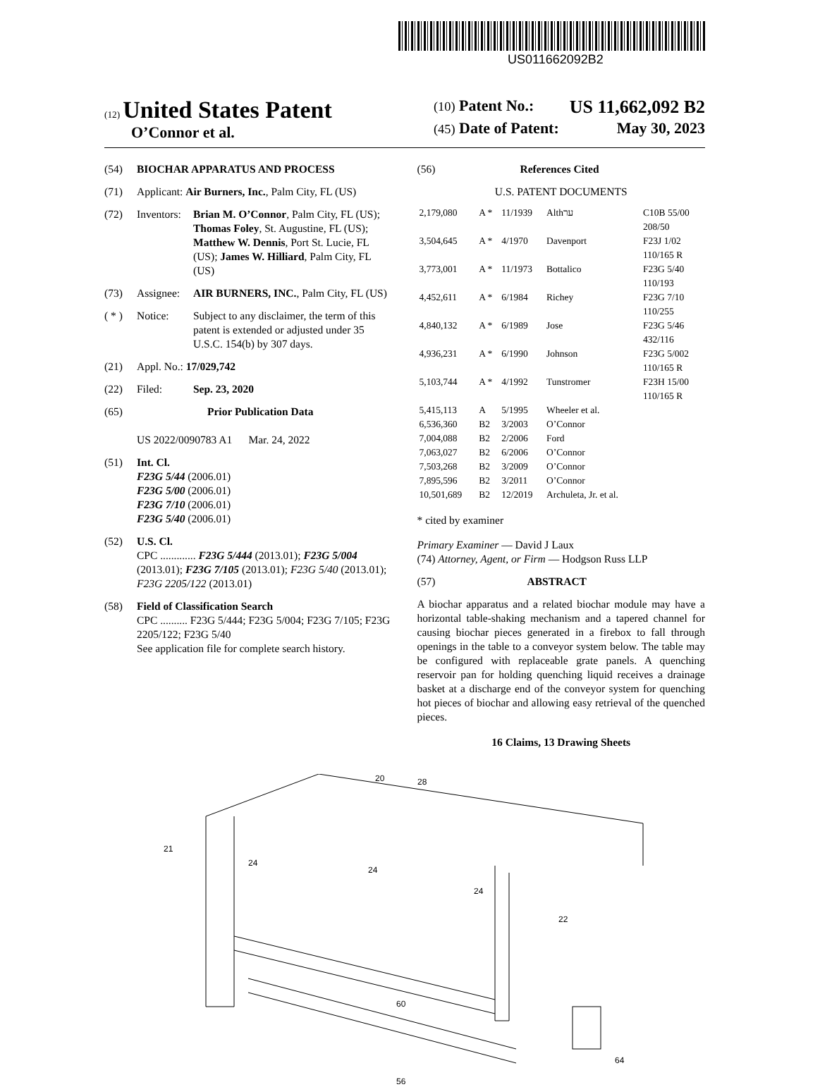US011662092B2
(12) United States Patent
O’Connor et al.
(10) Patent No.: US 11,662,092 B2
(45) Date of Patent: May 30, 2023
(54) BIOCHAR APPARATUS AND PROCESS
(71) Applicant: Air Burners, Inc., Palm City, FL (US)
(72) Inventors: Brian M. O’Connor, Palm City, FL (US); Thomas Foley, St. Augustine, FL (US); Matthew W. Dennis, Port St. Lucie, FL (US); James W. Hilliard, Palm City, FL (US)
(73) Assignee: AIR BURNERS, INC., Palm City, FL (US)
( * ) Notice: Subject to any disclaimer, the term of this patent is extended or adjusted under 35 U.S.C. 154(b) by 307 days.
(21) Appl. No.: 17/029,742
(22) Filed: Sep. 23, 2020
(65) Prior Publication Data
US 2022/0090783 A1 Mar. 24, 2022
(51) Int. Cl.
F23G 5/44 (2006.01)
F23G 5/00 (2006.01)
F23G 7/10 (2006.01)
F23G 5/40 (2006.01)
(52) U.S. Cl.
CPC ............. F23G 5/444 (2013.01); F23G 5/004 (2013.01); F23G 7/105 (2013.01); F23G 5/40 (2013.01); F23G 2205/122 (2013.01)
(58) Field of Classification Search
CPC .......... F23G 5/444; F23G 5/004; F23G 7/105; F23G 2205/122; F23G 5/40
See application file for complete search history.
(56) References Cited
U.S. PATENT DOCUMENTS
| 2,179,080 | A * | 11/1939 | Althער | C10B 55/00 208/50 |
| 3,504,645 | A * | 4/1970 | Davenport | F23J 1/02 110/165 R |
| 3,773,001 | A * | 11/1973 | Bottalico | F23G 5/40 110/193 |
| 4,452,611 | A * | 6/1984 | Richey | F23G 7/10 110/255 |
| 4,840,132 | A * | 6/1989 | Jose | F23G 5/46 432/116 |
| 4,936,231 | A * | 6/1990 | Johnson | F23G 5/002 110/165 R |
| 5,103,744 | A * | 4/1992 | Tunstromer | F23H 15/00 110/165 R |
| 5,415,113 | A | 5/1995 | Wheeler et al. | |
| 6,536,360 | B2 | 3/2003 | O’Connor | |
| 7,004,088 | B2 | 2/2006 | Ford | |
| 7,063,027 | B2 | 6/2006 | O’Connor | |
| 7,503,268 | B2 | 3/2009 | O’Connor | |
| 7,895,596 | B2 | 3/2011 | O’Connor | |
| 10,501,689 | B2 | 12/2019 | Archuleta, Jr. et al. | |
* cited by examiner
Primary Examiner — David J Laux
(74) Attorney, Agent, or Firm — Hodgson Russ LLP
(57) ABSTRACT
A biochar apparatus and a related biochar module may have a horizontal table-shaking mechanism and a tapered channel for causing biochar pieces generated in a firebox to fall through openings in the table to a conveyor system below. The table may be configured with replaceable grate panels. A quenching reservoir pan for holding quenching liquid receives a drainage basket at a discharge end of the conveyor system for quenching hot pieces of biochar and allowing easy retrieval of the quenched pieces.
16 Claims, 13 Drawing Sheets
21
24
24
24
22
60
20
28
64
56